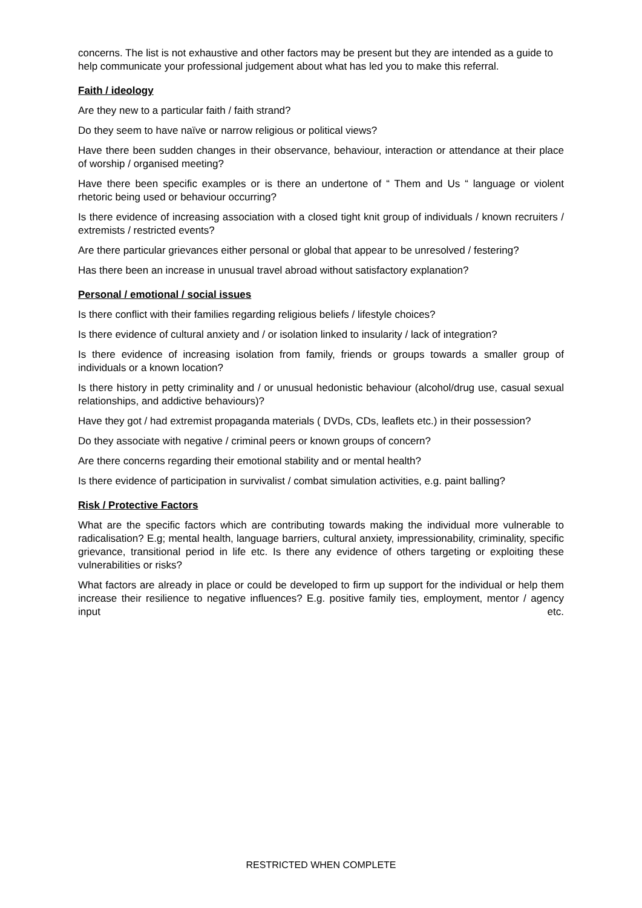concerns. The list is not exhaustive and other factors may be present but they are intended as a guide to help communicate your professional judgement about what has led you to make this referral.
Faith / ideology
Are they new to a particular faith / faith strand?
Do they seem to have naïve or narrow religious or political views?
Have there been sudden changes in their observance, behaviour, interaction or attendance at their place of worship / organised meeting?
Have there been specific examples or is there an undertone of “ Them and Us “ language or violent rhetoric being used or behaviour occurring?
Is there evidence of increasing association with a closed tight knit group of individuals / known recruiters / extremists / restricted events?
Are there particular grievances either personal or global that appear to be unresolved / festering?
Has there been an increase in unusual travel abroad without satisfactory explanation?
Personal / emotional / social issues
Is there conflict with their families regarding religious beliefs / lifestyle choices?
Is there evidence of cultural anxiety and / or isolation linked to insularity / lack of integration?
Is there evidence of increasing isolation from family, friends or groups towards a smaller group of individuals or a known location?
Is there history in petty criminality and / or unusual hedonistic behaviour (alcohol/drug use, casual sexual relationships, and addictive behaviours)?
Have they got / had extremist propaganda materials ( DVDs, CDs, leaflets etc.) in their possession?
Do they associate with negative / criminal peers or known groups of concern?
Are there concerns regarding their emotional stability and or mental health?
Is there evidence of participation in survivalist / combat simulation activities, e.g. paint balling?
Risk / Protective Factors
What are the specific factors which are contributing towards making the individual more vulnerable to radicalisation? E.g; mental health, language barriers, cultural anxiety, impressionability, criminality, specific grievance, transitional period in life etc. Is there any evidence of others targeting or exploiting these vulnerabilities or risks?
What factors are already in place or could be developed to firm up support for the individual or help them increase their resilience to negative influences? E.g. positive family ties, employment, mentor / agency input etc.
RESTRICTED WHEN COMPLETE